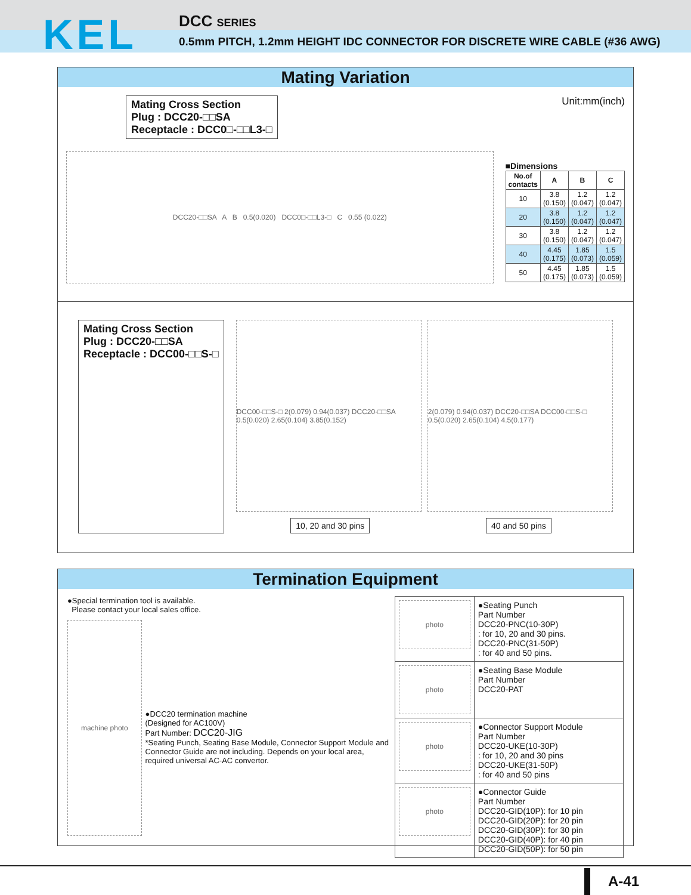KEL
DCC SERIES
0.5mm PITCH, 1.2mm HEIGHT IDC CONNECTOR FOR DISCRETE WIRE CABLE (#36 AWG)
Mating Variation
Mating Cross Section
Plug : DCC20-□□SA
Receptacle : DCC0□-□□L3-□
DCC20-□□SA A B 0.5(0.020) DCC0□-□□L3-□ C 0.55 (0.022)
Unit:mm(inch)
■Dimensions
| No.of contacts | A | B | C |
| --- | --- | --- | --- |
| 10 | 3.8 (0.150) | 1.2 (0.047) | 1.2 (0.047) |
| 20 | 3.8 (0.150) | 1.2 (0.047) | 1.2 (0.047) |
| 30 | 3.8 (0.150) | 1.2 (0.047) | 1.2 (0.047) |
| 40 | 4.45 (0.175) | 1.85 (0.073) | 1.5 (0.059) |
| 50 | 4.45 (0.175) | 1.85 (0.073) | 1.5 (0.059) |
Mating Cross Section
Plug : DCC20-□□SA
Receptacle : DCC00-□□S-□
DCC00-□□S-□ 2(0.079) 0.94(0.037) DCC20-□□SA 0.5(0.020) 2.65(0.104) 3.85(0.152)
2(0.079) 0.94(0.037) DCC20-□□SA DCC00-□□S-□ 0.5(0.020) 2.65(0.104) 4.5(0.177)
10, 20 and 30 pins 40 and 50 pins
Termination Equipment
●Special termination tool is available.
Please contact your local sales office.
machine photo
●DCC20 termination machine
(Designed for AC100V)
Part Number: DCC20-JIG
*Seating Punch, Seating Base Module, Connector Support Module and Connector Guide are not including. Depends on your local area, required universal AC-AC convertor.
| photo | ●Seating Punch Part Number DCC20-PNC(10-30P) : for 10, 20 and 30 pins. DCC20-PNC(31-50P) : for 40 and 50 pins. |
| photo | ●Seating Base Module Part Number DCC20-PAT |
| photo | ●Connector Support Module Part Number DCC20-UKE(10-30P) : for 10, 20 and 30 pins DCC20-UKE(31-50P) : for 40 and 50 pins |
| photo | ●Connector Guide Part Number DCC20-GID(10P): for 10 pin DCC20-GID(20P): for 20 pin DCC20-GID(30P): for 30 pin DCC20-GID(40P): for 40 pin DCC20-GID(50P): for 50 pin |
A-41